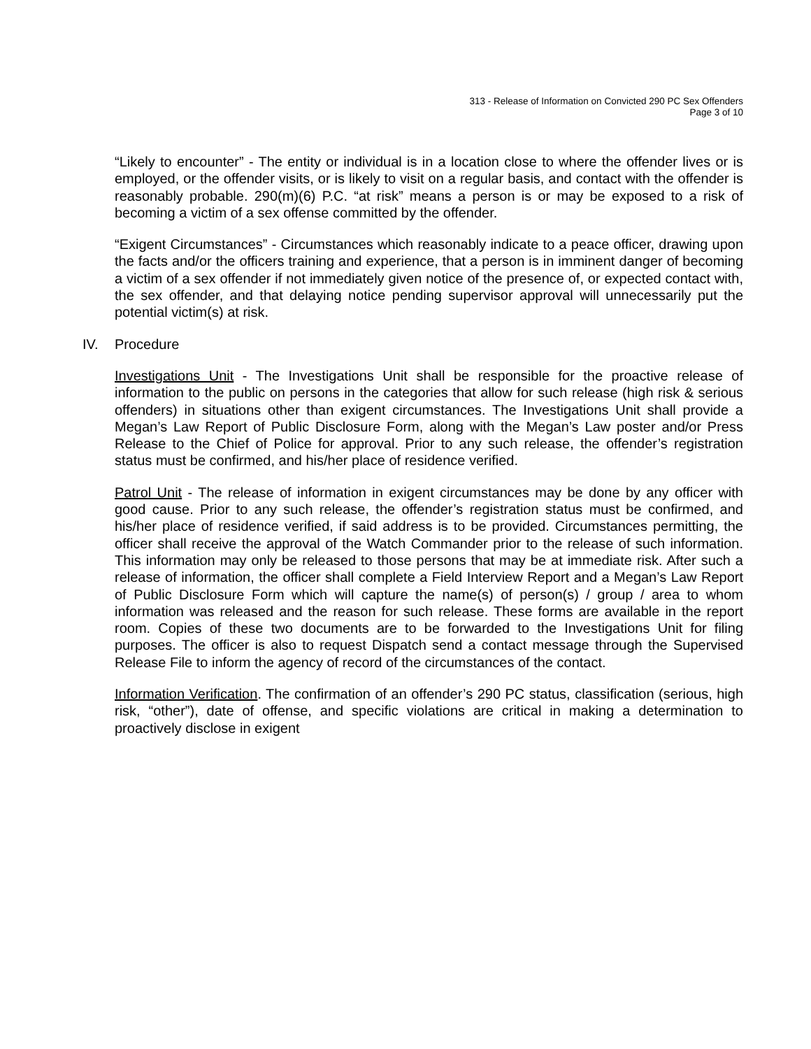313 - Release of Information on Convicted 290 PC Sex Offenders
Page 3 of 10
“Likely to encounter” - The entity or individual is in a location close to where the offender lives or is employed, or the offender visits, or is likely to visit on a regular basis, and contact with the offender is reasonably probable. 290(m)(6) P.C. “at risk” means a person is or may be exposed to a risk of becoming a victim of a sex offense committed by the offender.
“Exigent Circumstances” - Circumstances which reasonably indicate to a peace officer, drawing upon the facts and/or the officers training and experience, that a person is in imminent danger of becoming a victim of a sex offender if not immediately given notice of the presence of, or expected contact with, the sex offender, and that delaying notice pending supervisor approval will unnecessarily put the potential victim(s) at risk.
IV. Procedure
Investigations Unit - The Investigations Unit shall be responsible for the proactive release of information to the public on persons in the categories that allow for such release (high risk & serious offenders) in situations other than exigent circumstances. The Investigations Unit shall provide a Megan’s Law Report of Public Disclosure Form, along with the Megan’s Law poster and/or Press Release to the Chief of Police for approval. Prior to any such release, the offender’s registration status must be confirmed, and his/her place of residence verified.
Patrol Unit - The release of information in exigent circumstances may be done by any officer with good cause. Prior to any such release, the offender’s registration status must be confirmed, and his/her place of residence verified, if said address is to be provided. Circumstances permitting, the officer shall receive the approval of the Watch Commander prior to the release of such information. This information may only be released to those persons that may be at immediate risk. After such a release of information, the officer shall complete a Field Interview Report and a Megan’s Law Report of Public Disclosure Form which will capture the name(s) of person(s) / group / area to whom information was released and the reason for such release. These forms are available in the report room. Copies of these two documents are to be forwarded to the Investigations Unit for filing purposes. The officer is also to request Dispatch send a contact message through the Supervised Release File to inform the agency of record of the circumstances of the contact.
Information Verification. The confirmation of an offender’s 290 PC status, classification (serious, high risk, “other”), date of offense, and specific violations are critical in making a determination to proactively disclose in exigent